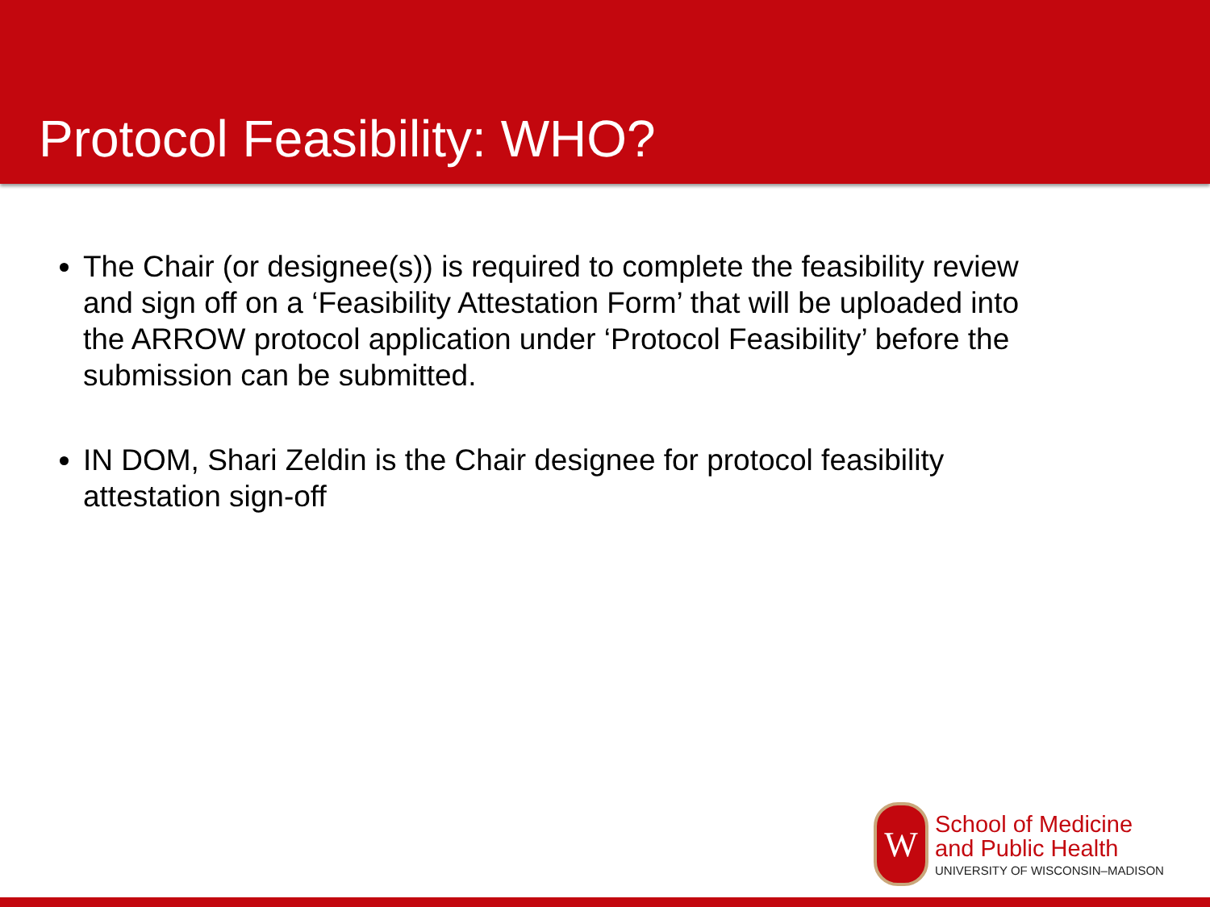Protocol Feasibility: WHO?
The Chair (or designee(s)) is required to complete the feasibility review and sign off on a ‘Feasibility Attestation Form’ that will be uploaded into the ARROW protocol application under ‘Protocol Feasibility’ before the submission can be submitted.
IN DOM, Shari Zeldin is the Chair designee for protocol feasibility attestation sign-off
W
School of Medicine
and Public Health
UNIVERSITY OF WISCONSIN–MADISON